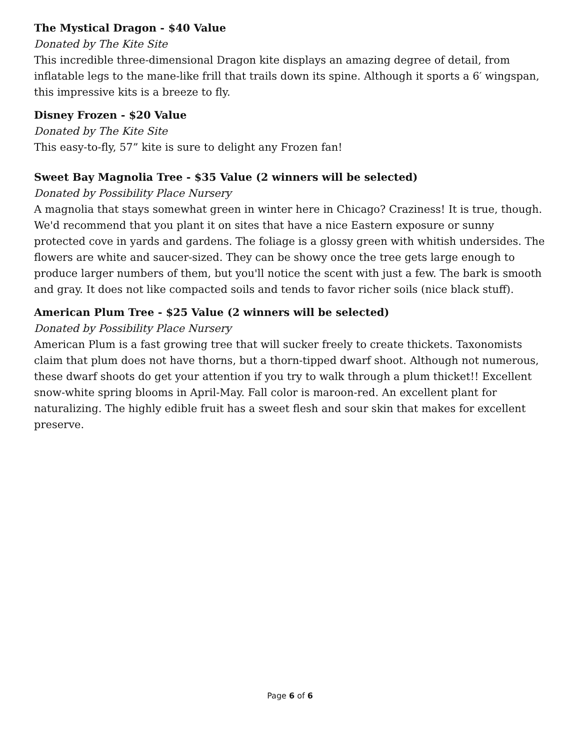The Mystical Dragon - $40 Value
Donated by The Kite Site
This incredible three-dimensional Dragon kite displays an amazing degree of detail, from inflatable legs to the mane-like frill that trails down its spine. Although it sports a 6′ wingspan, this impressive kits is a breeze to fly.
Disney Frozen - $20 Value
Donated by The Kite Site
This easy-to-fly, 57” kite is sure to delight any Frozen fan!
Sweet Bay Magnolia Tree - $35 Value (2 winners will be selected)
Donated by Possibility Place Nursery
A magnolia that stays somewhat green in winter here in Chicago? Craziness! It is true, though. We'd recommend that you plant it on sites that have a nice Eastern exposure or sunny protected cove in yards and gardens. The foliage is a glossy green with whitish undersides. The flowers are white and saucer-sized. They can be showy once the tree gets large enough to produce larger numbers of them, but you'll notice the scent with just a few. The bark is smooth and gray. It does not like compacted soils and tends to favor richer soils (nice black stuff).
American Plum Tree - $25 Value (2 winners will be selected)
Donated by Possibility Place Nursery
American Plum is a fast growing tree that will sucker freely to create thickets. Taxonomists claim that plum does not have thorns, but a thorn-tipped dwarf shoot. Although not numerous, these dwarf shoots do get your attention if you try to walk through a plum thicket!! Excellent snow-white spring blooms in April-May. Fall color is maroon-red. An excellent plant for naturalizing. The highly edible fruit has a sweet flesh and sour skin that makes for excellent preserve.
Page 6 of 6